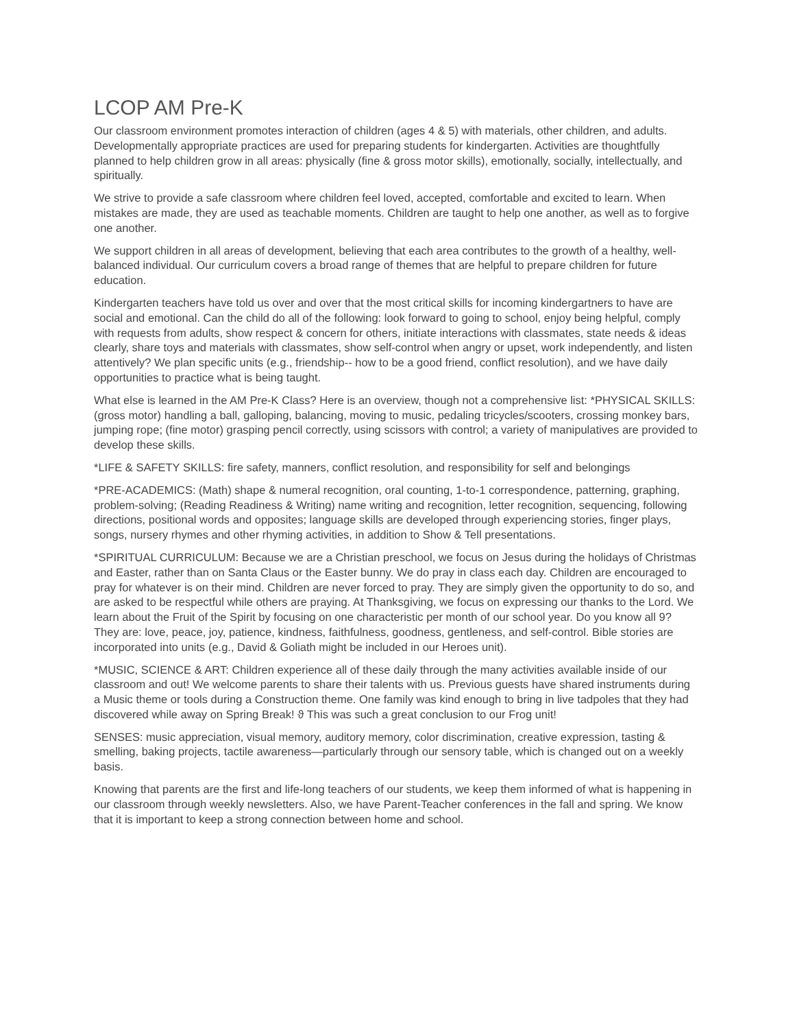LCOP AM Pre-K
Our classroom environment promotes interaction of children (ages 4 & 5) with materials, other children, and adults. Developmentally appropriate practices are used for preparing students for kindergarten. Activities are thoughtfully planned to help children grow in all areas: physically (fine & gross motor skills), emotionally, socially, intellectually, and spiritually.
We strive to provide a safe classroom where children feel loved, accepted, comfortable and excited to learn. When mistakes are made, they are used as teachable moments. Children are taught to help one another, as well as to forgive one another.
We support children in all areas of development, believing that each area contributes to the growth of a healthy, well-balanced individual. Our curriculum covers a broad range of themes that are helpful to prepare children for future education.
Kindergarten teachers have told us over and over that the most critical skills for incoming kindergartners to have are social and emotional. Can the child do all of the following: look forward to going to school, enjoy being helpful, comply with requests from adults, show respect & concern for others, initiate interactions with classmates, state needs & ideas clearly, share toys and materials with classmates, show self-control when angry or upset, work independently, and listen attentively? We plan specific units (e.g., friendship-- how to be a good friend, conflict resolution), and we have daily opportunities to practice what is being taught.
What else is learned in the AM Pre-K Class? Here is an overview, though not a comprehensive list: *PHYSICAL SKILLS: (gross motor) handling a ball, galloping, balancing, moving to music, pedaling tricycles/scooters, crossing monkey bars, jumping rope; (fine motor) grasping pencil correctly, using scissors with control; a variety of manipulatives are provided to develop these skills.
*LIFE & SAFETY SKILLS: fire safety, manners, conflict resolution, and responsibility for self and belongings
*PRE-ACADEMICS: (Math) shape & numeral recognition, oral counting, 1-to-1 correspondence, patterning, graphing, problem-solving; (Reading Readiness & Writing) name writing and recognition, letter recognition, sequencing, following directions, positional words and opposites; language skills are developed through experiencing stories, finger plays, songs, nursery rhymes and other rhyming activities, in addition to Show & Tell presentations.
*SPIRITUAL CURRICULUM: Because we are a Christian preschool, we focus on Jesus during the holidays of Christmas and Easter, rather than on Santa Claus or the Easter bunny. We do pray in class each day. Children are encouraged to pray for whatever is on their mind. Children are never forced to pray. They are simply given the opportunity to do so, and are asked to be respectful while others are praying. At Thanksgiving, we focus on expressing our thanks to the Lord. We learn about the Fruit of the Spirit by focusing on one characteristic per month of our school year. Do you know all 9? They are: love, peace, joy, patience, kindness, faithfulness, goodness, gentleness, and self-control. Bible stories are incorporated into units (e.g., David & Goliath might be included in our Heroes unit).
*MUSIC, SCIENCE & ART: Children experience all of these daily through the many activities available inside of our classroom and out! We welcome parents to share their talents with us. Previous guests have shared instruments during a Music theme or tools during a Construction theme. One family was kind enough to bring in live tadpoles that they had discovered while away on Spring Break! ϑ This was such a great conclusion to our Frog unit!
SENSES: music appreciation, visual memory, auditory memory, color discrimination, creative expression, tasting & smelling, baking projects, tactile awareness—particularly through our sensory table, which is changed out on a weekly basis.
Knowing that parents are the first and life-long teachers of our students, we keep them informed of what is happening in our classroom through weekly newsletters. Also, we have Parent-Teacher conferences in the fall and spring. We know that it is important to keep a strong connection between home and school.